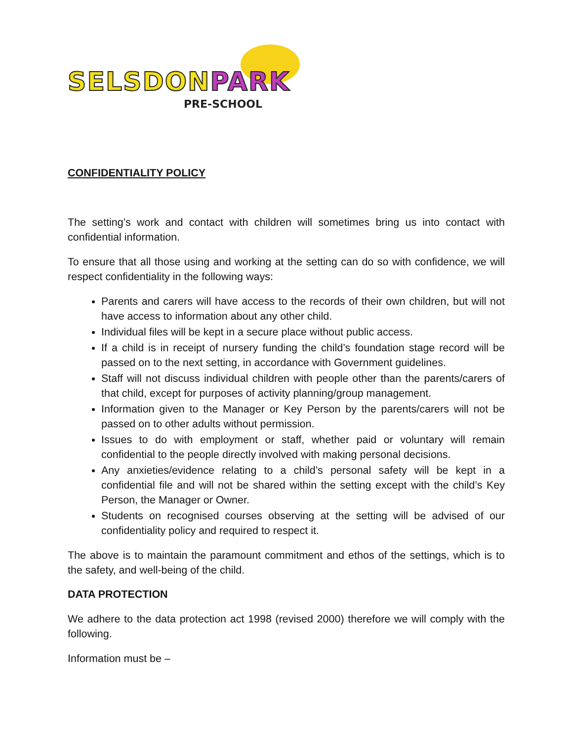SELSDONPARK
PRE-SCHOOL
CONFIDENTIALITY POLICY
The setting’s work and contact with children will sometimes bring us into contact with confidential information.
To ensure that all those using and working at the setting can do so with confidence, we will respect confidentiality in the following ways:
Parents and carers will have access to the records of their own children, but will not have access to information about any other child.
Individual files will be kept in a secure place without public access.
If a child is in receipt of nursery funding the child’s foundation stage record will be passed on to the next setting, in accordance with Government guidelines.
Staff will not discuss individual children with people other than the parents/carers of that child, except for purposes of activity planning/group management.
Information given to the Manager or Key Person by the parents/carers will not be passed on to other adults without permission.
Issues to do with employment or staff, whether paid or voluntary will remain confidential to the people directly involved with making personal decisions.
Any anxieties/evidence relating to a child’s personal safety will be kept in a confidential file and will not be shared within the setting except with the child’s Key Person, the Manager or Owner.
Students on recognised courses observing at the setting will be advised of our confidentiality policy and required to respect it.
The above is to maintain the paramount commitment and ethos of the settings, which is to the safety, and well-being of the child.
DATA PROTECTION
We adhere to the data protection act 1998 (revised 2000) therefore we will comply with the following.
Information must be –